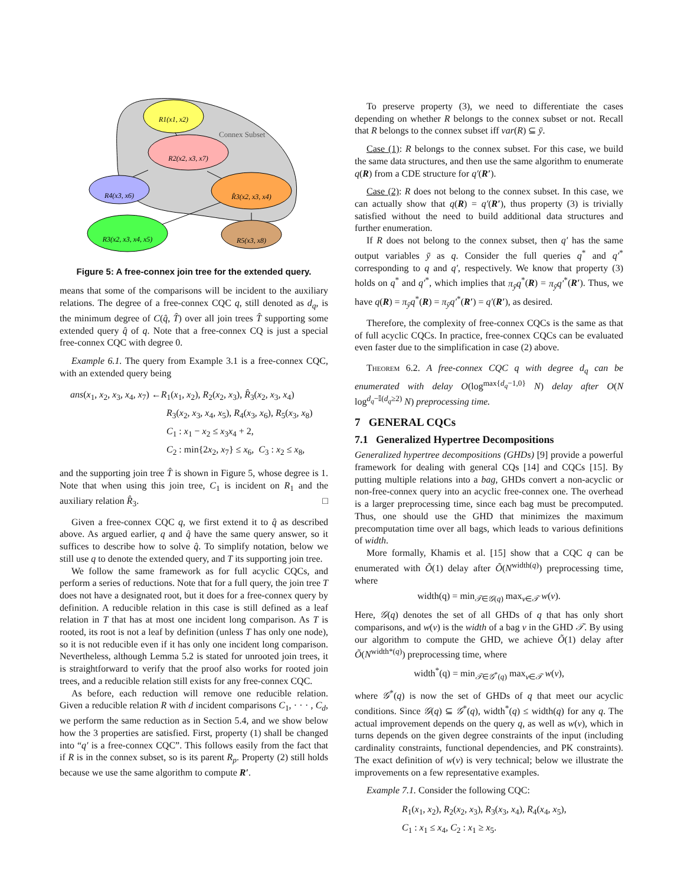Connex Subset
R1(x1, x2)
R2(x2, x3, x7)
R4(x3, x6)
R̂3(x2, x3, x4)
R3(x2, x3, x4, x5)
R5(x3, x8)
Figure 5: A free-connex join tree for the extended query.
means that some of the comparisons will be incident to the auxiliary relations. The degree of a free-connex CQC q, still denoted as d<sub>q</sub>, is the minimum degree of C(q̂, T̂) over all join trees T̂ supporting some extended query q̂ of q. Note that a free-connex CQ is just a special free-connex CQC with degree 0.
Example 6.1. The query from Example 3.1 is a free-connex CQC, with an extended query being
ans(x<sub>1</sub>, x<sub>2</sub>, x<sub>3</sub>, x<sub>4</sub>, x<sub>7</sub>) ←R<sub>1</sub>(x<sub>1</sub>, x<sub>2</sub>), R<sub>2</sub>(x<sub>2</sub>, x<sub>3</sub>), R̂<sub>3</sub>(x<sub>2</sub>, x<sub>3</sub>, x<sub>4</sub>)
R<sub>3</sub>(x<sub>2</sub>, x<sub>3</sub>, x<sub>4</sub>, x<sub>5</sub>), R<sub>4</sub>(x<sub>3</sub>, x<sub>6</sub>), R<sub>5</sub>(x<sub>3</sub>, x<sub>8</sub>)
C<sub>1</sub> : x<sub>1</sub> − x<sub>2</sub> ≤ x<sub>3</sub>x<sub>4</sub> + 2,
C<sub>2</sub> : min{2x<sub>2</sub>, x<sub>7</sub>} ≤ x<sub>6</sub>, C<sub>3</sub> : x<sub>2</sub> ≤ x<sub>8</sub>,
and the supporting join tree T̂ is shown in Figure 5, whose degree is 1. Note that when using this join tree, C<sub>1</sub> is incident on R<sub>1</sub> and the auxiliary relation R̂<sub>3</sub>. □
Given a free-connex CQC q, we first extend it to q̂ as described above. As argued earlier, q and q̂ have the same query answer, so it suffices to describe how to solve q̂. To simplify notation, below we still use q to denote the extended query, and T its supporting join tree.
We follow the same framework as for full acyclic CQCs, and perform a series of reductions. Note that for a full query, the join tree T does not have a designated root, but it does for a free-connex query by definition. A reducible relation in this case is still defined as a leaf relation in T that has at most one incident long comparison. As T is rooted, its root is not a leaf by definition (unless T has only one node), so it is not reducible even if it has only one incident long comparison. Nevertheless, although Lemma 5.2 is stated for unrooted join trees, it is straightforward to verify that the proof also works for rooted join trees, and a reducible relation still exists for any free-connex CQC.
As before, each reduction will remove one reducible relation. Given a reducible relation R with d incident comparisons C<sub>1</sub>, · · · , C<sub>d</sub>, we perform the same reduction as in Section 5.4, and we show below how the 3 properties are satisfied. First, property (1) shall be changed into “q′ is a free-connex CQC”. This follows easily from the fact that if R is in the connex subset, so is its parent R<sub>p</sub>. Property (2) still holds because we use the same algorithm to compute R′.
To preserve property (3), we need to differentiate the cases depending on whether R belongs to the connex subset or not. Recall that R belongs to the connex subset iff var(R) ⊆ ȳ.
Case (1): R belongs to the connex subset. For this case, we build the same data structures, and then use the same algorithm to enumerate q(R) from a CDE structure for q′(R′).
Case (2): R does not belong to the connex subset. In this case, we can actually show that q(R) = q′(R′), thus property (3) is trivially satisfied without the need to build additional data structures and further enumeration.
If R does not belong to the connex subset, then q′ has the same output variables ȳ as q. Consider the full queries q<sup>*</sup> and q′<sup>*</sup> corresponding to q and q′, respectively. We know that property (3) holds on q<sup>*</sup> and q′<sup>*</sup>, which implies that π<sub>ȳ</sub>q<sup>*</sup>(R) = π<sub>ȳ</sub>q′<sup>*</sup>(R′). Thus, we have q(R) = π<sub>ȳ</sub>q<sup>*</sup>(R) = π<sub>ȳ</sub>q′<sup>*</sup>(R′) = q′(R′), as desired.
Therefore, the complexity of free-connex CQCs is the same as that of full acyclic CQCs. In practice, free-connex CQCs can be evaluated even faster due to the simplification in case (2) above.
Theorem 6.2. A free-connex CQC q with degree d<sub>q</sub> can be enumerated with delay O(log<sup>max{d<sub>q</sub>−1,0}</sup> N) delay after O(N log<sup>d<sub>q</sub>−𝕀(d<sub>q</sub>≥2)</sup> N) preprocessing time.
7 GENERAL CQCs
7.1 Generalized Hypertree Decompositions
Generalized hypertree decompositions (GHDs) [9] provide a powerful framework for dealing with general CQs [14] and CQCs [15]. By putting multiple relations into a bag, GHDs convert a non-acyclic or non-free-connex query into an acyclic free-connex one. The overhead is a larger preprocessing time, since each bag must be precomputed. Thus, one should use the GHD that minimizes the maximum precomputation time over all bags, which leads to various definitions of width.
More formally, Khamis et al. [15] show that a CQC q can be enumerated with Õ(1) delay after Õ(N<sup>width(q)</sup>) preprocessing time, where
width(q) = min<sub>𝒯∈𝒢(q)</sub> max<sub>v∈𝒯</sub> w(v).
Here, 𝒢(q) denotes the set of all GHDs of q that has only short comparisons, and w(v) is the width of a bag v in the GHD 𝒯. By using our algorithm to compute the GHD, we achieve Õ(1) delay after Õ(N<sup>width*(q)</sup>) preprocessing time, where
width<sup>*</sup>(q) = min<sub>𝒯∈𝒢<sup>*</sup>(q)</sub> max<sub>v∈𝒯</sub> w(v),
where 𝒢<sup>*</sup>(q) is now the set of GHDs of q that meet our acyclic conditions. Since 𝒢(q) ⊆ 𝒢<sup>*</sup>(q), width<sup>*</sup>(q) ≤ width(q) for any q. The actual improvement depends on the query q, as well as w(v), which in turns depends on the given degree constraints of the input (including cardinality constraints, functional dependencies, and PK constraints). The exact definition of w(v) is very technical; below we illustrate the improvements on a few representative examples.
Example 7.1. Consider the following CQC:
R<sub>1</sub>(x<sub>1</sub>, x<sub>2</sub>), R<sub>2</sub>(x<sub>2</sub>, x<sub>3</sub>), R<sub>3</sub>(x<sub>3</sub>, x<sub>4</sub>), R<sub>4</sub>(x<sub>4</sub>, x<sub>5</sub>),
C<sub>1</sub> : x<sub>1</sub> ≤ x<sub>4</sub>, C<sub>2</sub> : x<sub>1</sub> ≥ x<sub>5</sub>.